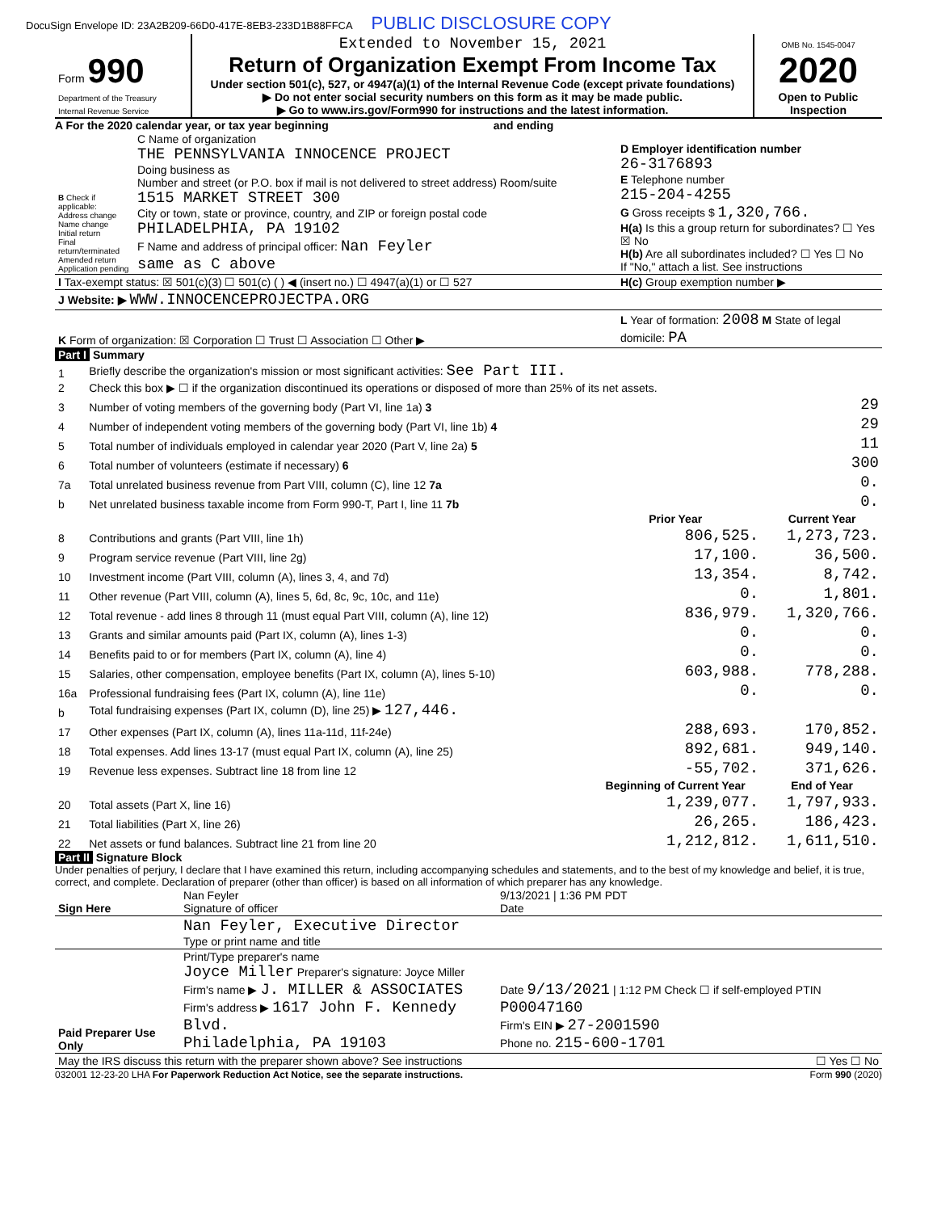DocuSign Envelope ID: 23A2B209-66D0-417E-8EB3-233D1B88FFCA PUBLIC DISCLOSURE COPY
| Form 990 Department of the Treasury Internal Revenue Service | Extended to November 15, 2021 Return of Organization Exempt From Income Tax Under section 501(c), 527, or 4947(a)(1) of the Internal Revenue Code (except private foundations) ▶ Do not enter social security numbers on this form as it may be made public. ▶ Go to www.irs.gov/Form990 for instructions and the latest information. | OMB No. 1545-0047 2020 Open to Public Inspection |
A For the 2020 calendar year, or tax year beginning and ending
| B Check if applicable: Address change Name change Initial return Final return/terminated Amended return Application pending | C Name of organization THE PENNSYLVANIA INNOCENCE PROJECT Doing business as Number and street (or P.O. box if mail is not delivered to street address) Room/suite 1515 MARKET STREET 300 City or town, state or province, country, and ZIP or foreign postal code PHILADELPHIA, PA 19102 F Name and address of principal officer: Nan Feyler same as C above | D Employer identification number 26-3176893 E Telephone number 215-204-4255 G Gross receipts $ 1,320,766. H(a) Is this a group return for subordinates? ☐ Yes ☒ No H(b) Are all subordinates included? ☐ Yes ☐ No If "No," attach a list. See instructions |
| I Tax-exempt status: ☒ 501(c)(3) ☐ 501(c) ( ) ◀ (insert no.) ☐ 4947(a)(1) or ☐ 527 | | H(c) Group exemption number ▶ |
| J Website: ▶ WWW.INNOCENCEPROJECTPA.ORG | | |
| K Form of organization: ☒ Corporation ☐ Trust ☐ Association ☐ Other ▶ | | L Year of formation: 2008 M State of legal domicile: PA |
Part I Summary
| 1 | Briefly describe the organization's mission or most significant activities: See Part III. | | |
| 2 | Check this box ▶ ☐ if the organization discontinued its operations or disposed of more than 25% of its net assets. | | |
| 3 | Number of voting members of the governing body (Part VI, line 1a) 3 | | 29 |
| 4 | Number of independent voting members of the governing body (Part VI, line 1b) 4 | | 29 |
| 5 | Total number of individuals employed in calendar year 2020 (Part V, line 2a) 5 | | 11 |
| 6 | Total number of volunteers (estimate if necessary) 6 | | 300 |
| 7a | Total unrelated business revenue from Part VIII, column (C), line 12 7a | | 0. |
| b | Net unrelated business taxable income from Form 990-T, Part I, line 11 7b | | 0. |
| | | Prior Year | Current Year |
| 8 | Contributions and grants (Part VIII, line 1h) | 806,525. | 1,273,723. |
| 9 | Program service revenue (Part VIII, line 2g) | 17,100. | 36,500. |
| 10 | Investment income (Part VIII, column (A), lines 3, 4, and 7d) | 13,354. | 8,742. |
| 11 | Other revenue (Part VIII, column (A), lines 5, 6d, 8c, 9c, 10c, and 11e) | 0. | 1,801. |
| 12 | Total revenue - add lines 8 through 11 (must equal Part VIII, column (A), line 12) | 836,979. | 1,320,766. |
| 13 | Grants and similar amounts paid (Part IX, column (A), lines 1-3) | 0. | 0. |
| 14 | Benefits paid to or for members (Part IX, column (A), line 4) | 0. | 0. |
| 15 | Salaries, other compensation, employee benefits (Part IX, column (A), lines 5-10) | 603,988. | 778,288. |
| 16a | Professional fundraising fees (Part IX, column (A), line 11e) | 0. | 0. |
| b | Total fundraising expenses (Part IX, column (D), line 25) ▶ 127,446. | | |
| 17 | Other expenses (Part IX, column (A), lines 11a-11d, 11f-24e) | 288,693. | 170,852. |
| 18 | Total expenses. Add lines 13-17 (must equal Part IX, column (A), line 25) | 892,681. | 949,140. |
| 19 | Revenue less expenses. Subtract line 18 from line 12 | -55,702. | 371,626. |
| | | Beginning of Current Year | End of Year |
| 20 | Total assets (Part X, line 16) | 1,239,077. | 1,797,933. |
| 21 | Total liabilities (Part X, line 26) | 26,265. | 186,423. |
| 22 | Net assets or fund balances. Subtract line 21 from line 20 | 1,212,812. | 1,611,510. |
Part II Signature Block
Under penalties of perjury, I declare that I have examined this return, including accompanying schedules and statements, and to the best of my knowledge and belief, it is true, correct, and complete. Declaration of preparer (other than officer) is based on all information of which preparer has any knowledge.
| Sign Here | Nan Feyler Signature of officer | 9/13/2021 / 1:36 PM PDT Date |
| | Nan Feyler, Executive Director Type or print name and title | |
| Paid Preparer Use Only | Print/Type preparer's name Joyce Miller Preparer's signature: Joyce Miller Firm's name ▶ J. MILLER & ASSOCIATES Firm's address ▶ 1617 John F. Kennedy Blvd. Philadelphia, PA 19103 | Date 9/13/2021 / 1:12 PM Check ☐ if self-employed PTIN P00047160 Firm's EIN ▶ 27-2001590 Phone no. 215-600-1701 |
| May the IRS discuss this return with the preparer shown above? See instructions ☐ Yes ☐ No | | |
032001 12-23-20 LHA For Paperwork Reduction Act Notice, see the separate instructions. Form 990 (2020)